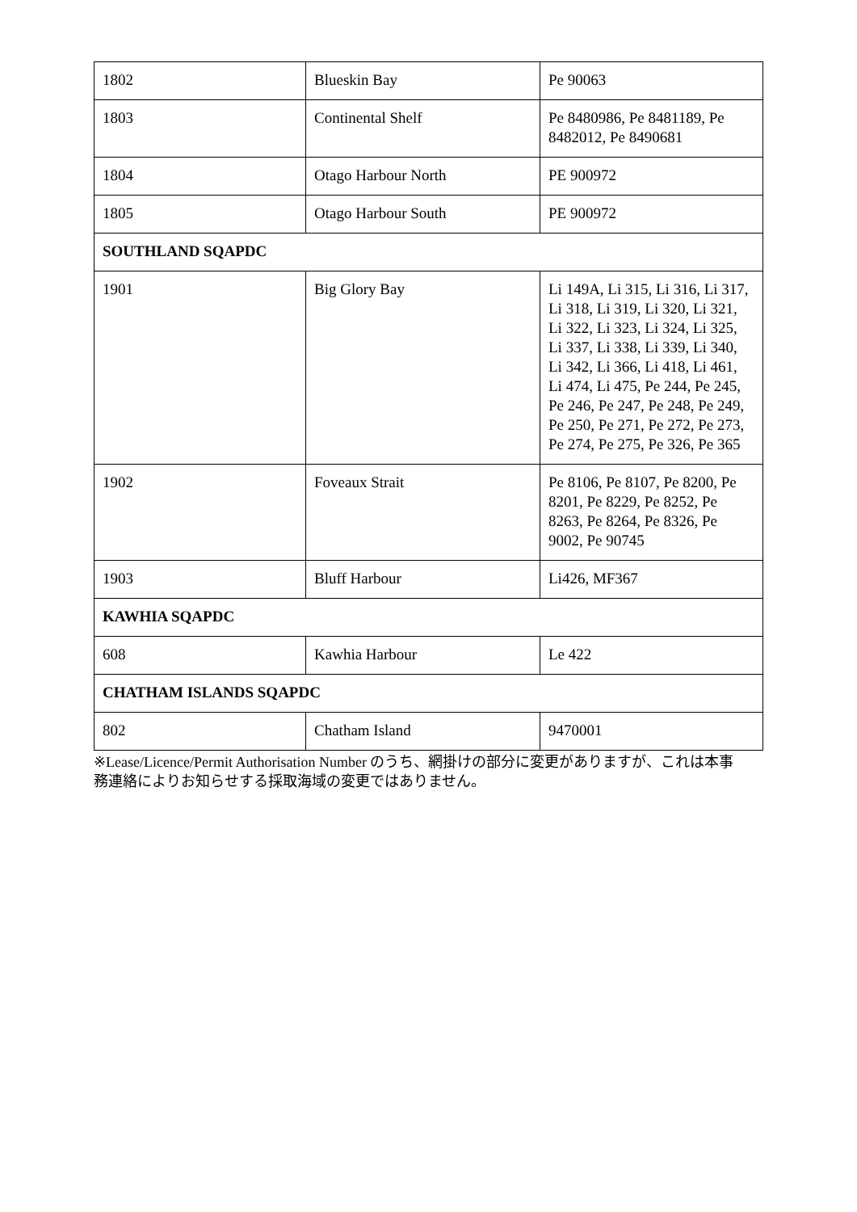| 1802 | Blueskin Bay | Pe 90063 |
| 1803 | Continental Shelf | Pe 8480986, Pe 8481189, Pe 8482012, Pe 8490681 |
| 1804 | Otago Harbour North | PE 900972 |
| 1805 | Otago Harbour South | PE 900972 |
| SOUTHLAND SQAPDC | | |
| 1901 | Big Glory Bay | Li 149A, Li 315, Li 316, Li 317, Li 318, Li 319, Li 320, Li 321, Li 322, Li 323, Li 324, Li 325, Li 337, Li 338, Li 339, Li 340, Li 342, Li 366, Li 418, Li 461, Li 474, Li 475, Pe 244, Pe 245, Pe 246, Pe 247, Pe 248, Pe 249, Pe 250, Pe 271, Pe 272, Pe 273, Pe 274, Pe 275, Pe 326, Pe 365 |
| 1902 | Foveaux Strait | Pe 8106, Pe 8107, Pe 8200, Pe 8201, Pe 8229, Pe 8252, Pe 8263, Pe 8264, Pe 8326, Pe 9002, Pe 90745 |
| 1903 | Bluff Harbour | Li426, MF367 |
| KAWHIA SQAPDC | | |
| 608 | Kawhia Harbour | Le 422 |
| CHATHAM ISLANDS SQAPDC | | |
| 802 | Chatham Island | 9470001 |
※Lease/Licence/Permit Authorisation Number のうち、網掛けの部分に変更がありますが、これは本事務連絡によりお知らせする採取海域の変更ではありません。